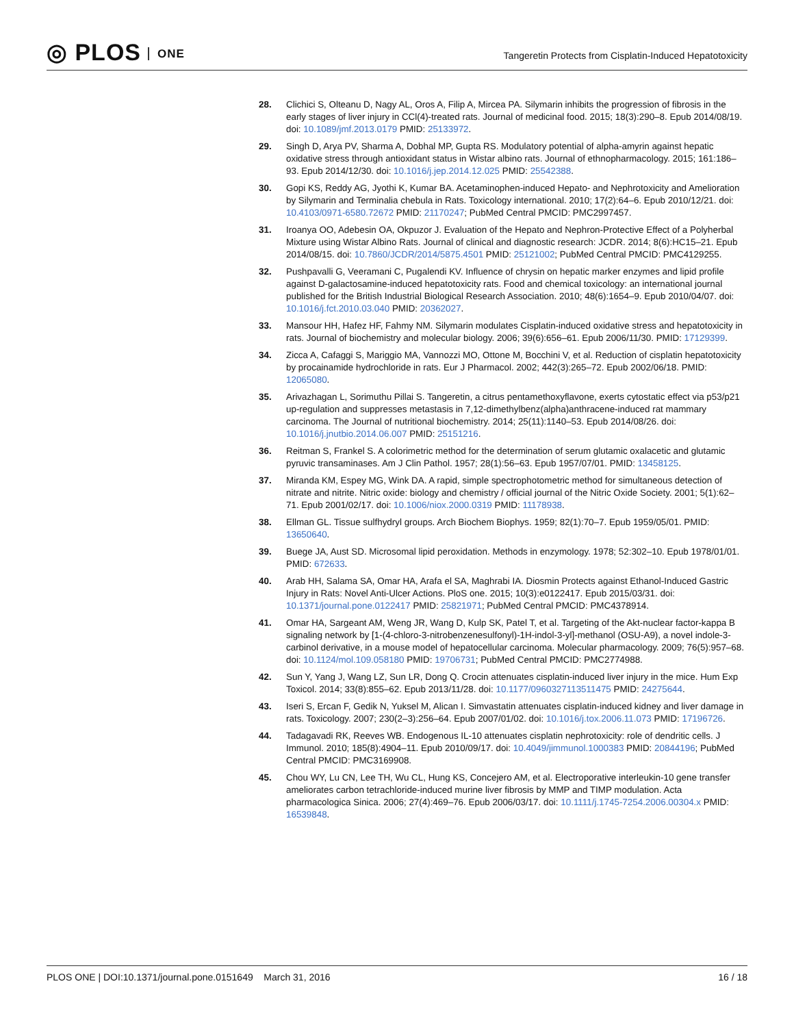◎ PLOS ONE
Tangeretin Protects from Cisplatin-Induced Hepatotoxicity
28. Clichici S, Olteanu D, Nagy AL, Oros A, Filip A, Mircea PA. Silymarin inhibits the progression of fibrosis in the early stages of liver injury in CCl(4)-treated rats. Journal of medicinal food. 2015; 18(3):290–8. Epub 2014/08/19. doi: 10.1089/jmf.2013.0179 PMID: 25133972.
29. Singh D, Arya PV, Sharma A, Dobhal MP, Gupta RS. Modulatory potential of alpha-amyrin against hepatic oxidative stress through antioxidant status in Wistar albino rats. Journal of ethnopharmacology. 2015; 161:186–93. Epub 2014/12/30. doi: 10.1016/j.jep.2014.12.025 PMID: 25542388.
30. Gopi KS, Reddy AG, Jyothi K, Kumar BA. Acetaminophen-induced Hepato- and Nephrotoxicity and Amelioration by Silymarin and Terminalia chebula in Rats. Toxicology international. 2010; 17(2):64–6. Epub 2010/12/21. doi: 10.4103/0971-6580.72672 PMID: 21170247; PubMed Central PMCID: PMC2997457.
31. Iroanya OO, Adebesin OA, Okpuzor J. Evaluation of the Hepato and Nephron-Protective Effect of a Polyherbal Mixture using Wistar Albino Rats. Journal of clinical and diagnostic research: JCDR. 2014; 8(6):HC15–21. Epub 2014/08/15. doi: 10.7860/JCDR/2014/5875.4501 PMID: 25121002; PubMed Central PMCID: PMC4129255.
32. Pushpavalli G, Veeramani C, Pugalendi KV. Influence of chrysin on hepatic marker enzymes and lipid profile against D-galactosamine-induced hepatotoxicity rats. Food and chemical toxicology: an international journal published for the British Industrial Biological Research Association. 2010; 48(6):1654–9. Epub 2010/04/07. doi: 10.1016/j.fct.2010.03.040 PMID: 20362027.
33. Mansour HH, Hafez HF, Fahmy NM. Silymarin modulates Cisplatin-induced oxidative stress and hepatotoxicity in rats. Journal of biochemistry and molecular biology. 2006; 39(6):656–61. Epub 2006/11/30. PMID: 17129399.
34. Zicca A, Cafaggi S, Mariggio MA, Vannozzi MO, Ottone M, Bocchini V, et al. Reduction of cisplatin hepatotoxicity by procainamide hydrochloride in rats. Eur J Pharmacol. 2002; 442(3):265–72. Epub 2002/06/18. PMID: 12065080.
35. Arivazhagan L, Sorimuthu Pillai S. Tangeretin, a citrus pentamethoxyflavone, exerts cytostatic effect via p53/p21 up-regulation and suppresses metastasis in 7,12-dimethylbenz(alpha)anthracene-induced rat mammary carcinoma. The Journal of nutritional biochemistry. 2014; 25(11):1140–53. Epub 2014/08/26. doi: 10.1016/j.jnutbio.2014.06.007 PMID: 25151216.
36. Reitman S, Frankel S. A colorimetric method for the determination of serum glutamic oxalacetic and glutamic pyruvic transaminases. Am J Clin Pathol. 1957; 28(1):56–63. Epub 1957/07/01. PMID: 13458125.
37. Miranda KM, Espey MG, Wink DA. A rapid, simple spectrophotometric method for simultaneous detection of nitrate and nitrite. Nitric oxide: biology and chemistry / official journal of the Nitric Oxide Society. 2001; 5(1):62–71. Epub 2001/02/17. doi: 10.1006/niox.2000.0319 PMID: 11178938.
38. Ellman GL. Tissue sulfhydryl groups. Arch Biochem Biophys. 1959; 82(1):70–7. Epub 1959/05/01. PMID: 13650640.
39. Buege JA, Aust SD. Microsomal lipid peroxidation. Methods in enzymology. 1978; 52:302–10. Epub 1978/01/01. PMID: 672633.
40. Arab HH, Salama SA, Omar HA, Arafa el SA, Maghrabi IA. Diosmin Protects against Ethanol-Induced Gastric Injury in Rats: Novel Anti-Ulcer Actions. PloS one. 2015; 10(3):e0122417. Epub 2015/03/31. doi: 10.1371/journal.pone.0122417 PMID: 25821971; PubMed Central PMCID: PMC4378914.
41. Omar HA, Sargeant AM, Weng JR, Wang D, Kulp SK, Patel T, et al. Targeting of the Akt-nuclear factor-kappa B signaling network by [1-(4-chloro-3-nitrobenzenesulfonyl)-1H-indol-3-yl]-methanol (OSU-A9), a novel indole-3-carbinol derivative, in a mouse model of hepatocellular carcinoma. Molecular pharmacology. 2009; 76(5):957–68. doi: 10.1124/mol.109.058180 PMID: 19706731; PubMed Central PMCID: PMC2774988.
42. Sun Y, Yang J, Wang LZ, Sun LR, Dong Q. Crocin attenuates cisplatin-induced liver injury in the mice. Hum Exp Toxicol. 2014; 33(8):855–62. Epub 2013/11/28. doi: 10.1177/0960327113511475 PMID: 24275644.
43. Iseri S, Ercan F, Gedik N, Yuksel M, Alican I. Simvastatin attenuates cisplatin-induced kidney and liver damage in rats. Toxicology. 2007; 230(2–3):256–64. Epub 2007/01/02. doi: 10.1016/j.tox.2006.11.073 PMID: 17196726.
44. Tadagavadi RK, Reeves WB. Endogenous IL-10 attenuates cisplatin nephrotoxicity: role of dendritic cells. J Immunol. 2010; 185(8):4904–11. Epub 2010/09/17. doi: 10.4049/jimmunol.1000383 PMID: 20844196; PubMed Central PMCID: PMC3169908.
45. Chou WY, Lu CN, Lee TH, Wu CL, Hung KS, Concejero AM, et al. Electroporative interleukin-10 gene transfer ameliorates carbon tetrachloride-induced murine liver fibrosis by MMP and TIMP modulation. Acta pharmacologica Sinica. 2006; 27(4):469–76. Epub 2006/03/17. doi: 10.1111/j.1745-7254.2006.00304.x PMID: 16539848.
PLOS ONE | DOI:10.1371/journal.pone.0151649 March 31, 2016
16 / 18